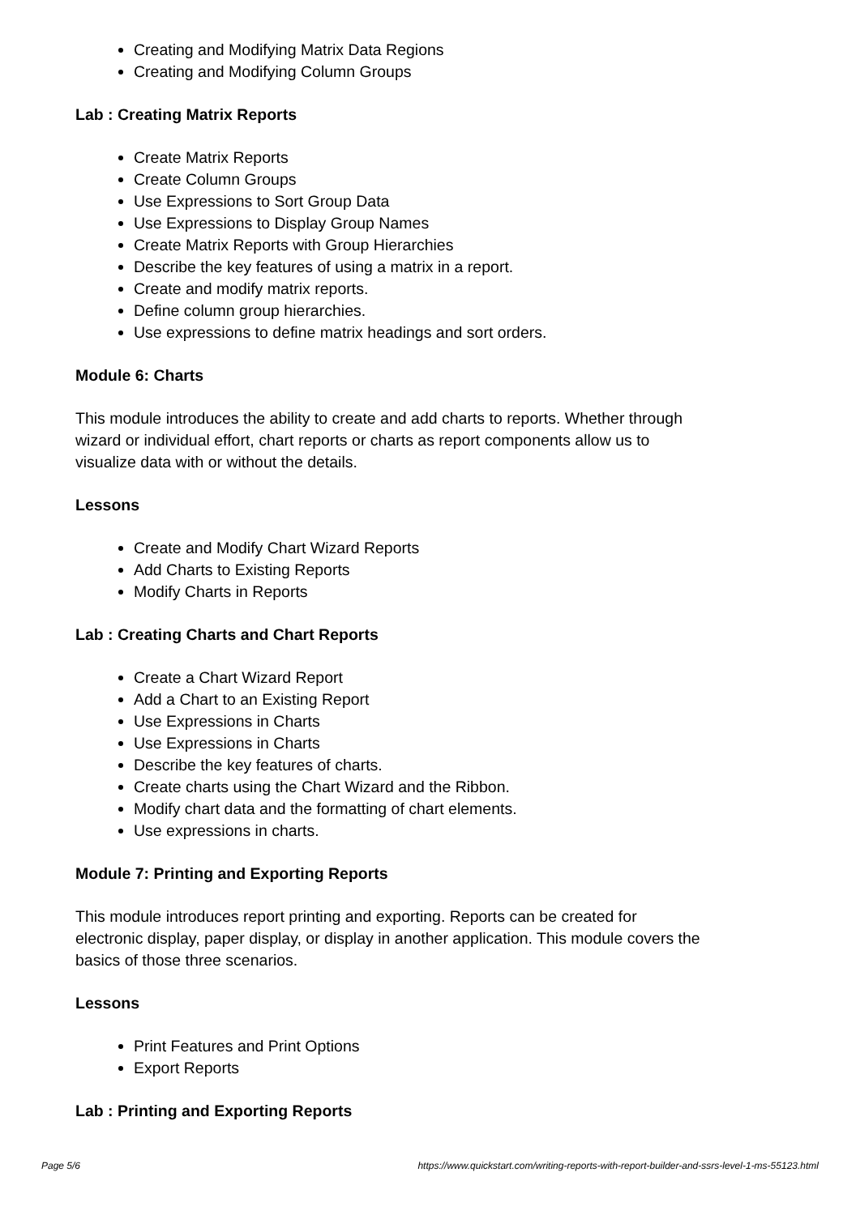Creating and Modifying Matrix Data Regions
Creating and Modifying Column Groups
Lab : Creating Matrix Reports
Create Matrix Reports
Create Column Groups
Use Expressions to Sort Group Data
Use Expressions to Display Group Names
Create Matrix Reports with Group Hierarchies
Describe the key features of using a matrix in a report.
Create and modify matrix reports.
Define column group hierarchies.
Use expressions to define matrix headings and sort orders.
Module 6: Charts
This module introduces the ability to create and add charts to reports. Whether through wizard or individual effort, chart reports or charts as report components allow us to visualize data with or without the details.
Lessons
Create and Modify Chart Wizard Reports
Add Charts to Existing Reports
Modify Charts in Reports
Lab : Creating Charts and Chart Reports
Create a Chart Wizard Report
Add a Chart to an Existing Report
Use Expressions in Charts
Use Expressions in Charts
Describe the key features of charts.
Create charts using the Chart Wizard and the Ribbon.
Modify chart data and the formatting of chart elements.
Use expressions in charts.
Module 7: Printing and Exporting Reports
This module introduces report printing and exporting. Reports can be created for electronic display, paper display, or display in another application. This module covers the basics of those three scenarios.
Lessons
Print Features and Print Options
Export Reports
Lab : Printing and Exporting Reports
Page 5/6 https://www.quickstart.com/writing-reports-with-report-builder-and-ssrs-level-1-ms-55123.html